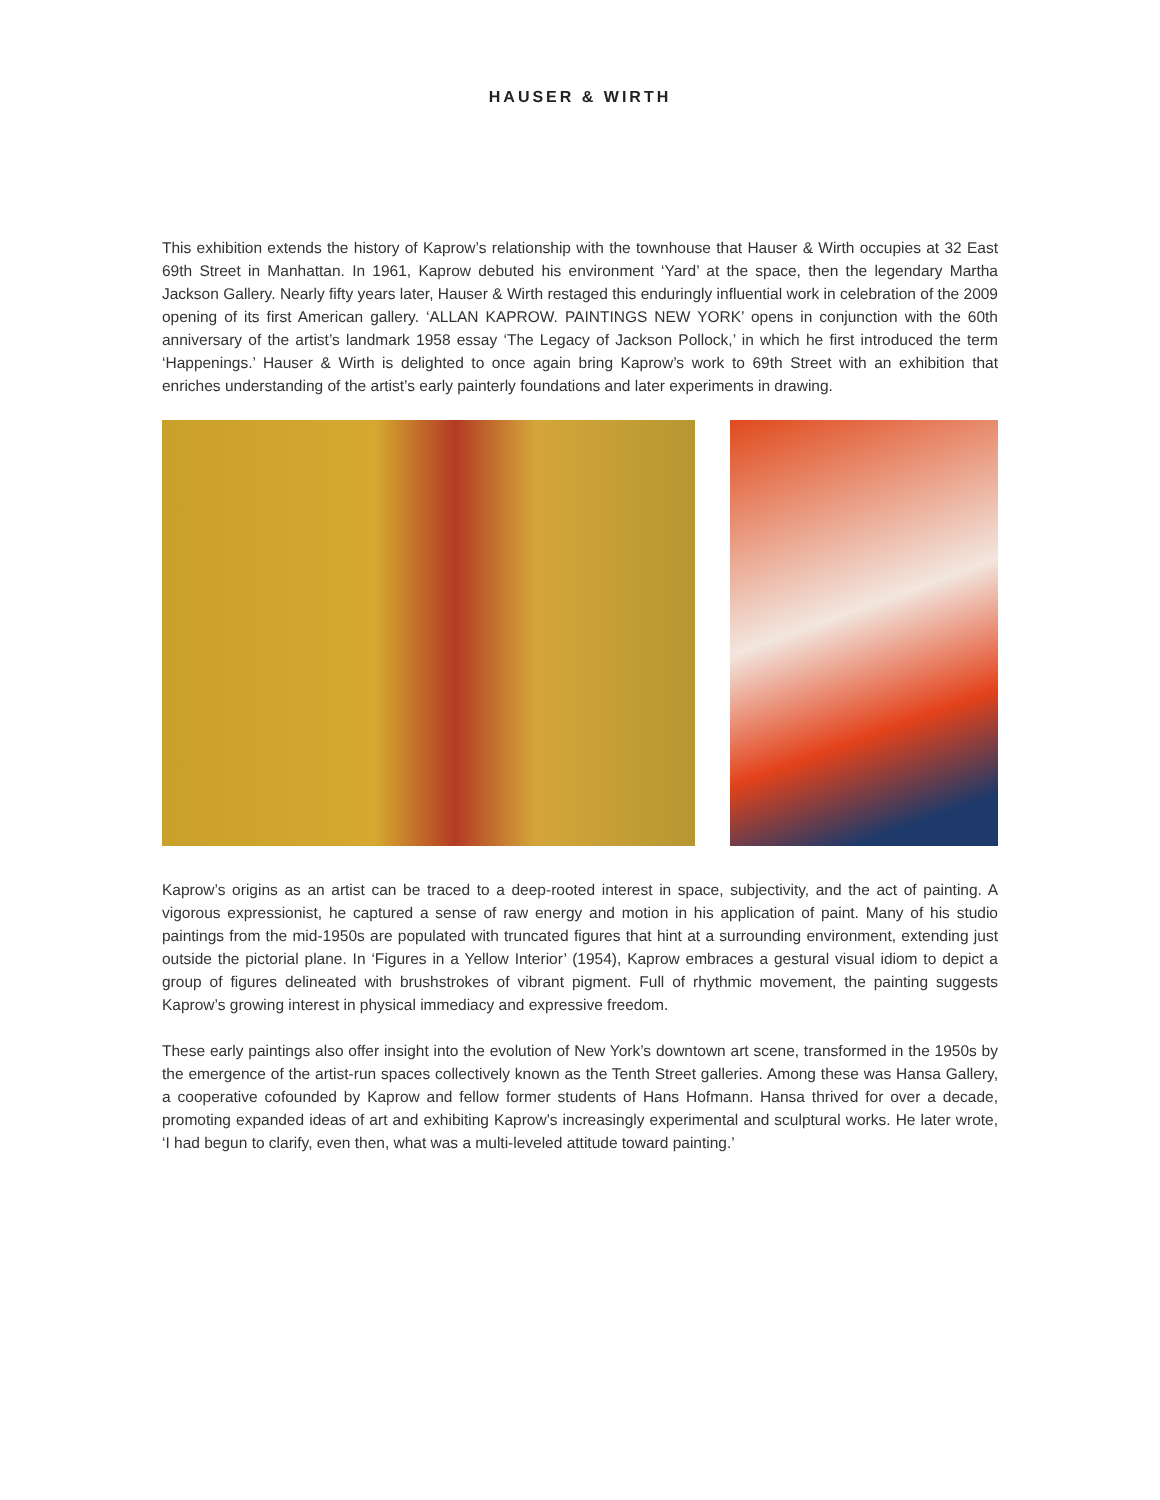HAUSER & WIRTH
This exhibition extends the history of Kaprow’s relationship with the townhouse that Hauser & Wirth occupies at 32 East 69th Street in Manhattan. In 1961, Kaprow debuted his environment ‘Yard’ at the space, then the legendary Martha Jackson Gallery. Nearly fifty years later, Hauser & Wirth restaged this enduringly influential work in celebration of the 2009 opening of its first American gallery. ‘ALLAN KAPROW. PAINTINGS NEW YORK’ opens in conjunction with the 60th anniversary of the artist’s landmark 1958 essay ‘The Legacy of Jackson Pollock,’ in which he first introduced the term ‘Happenings.’ Hauser & Wirth is delighted to once again bring Kaprow’s work to 69th Street with an exhibition that enriches understanding of the artist’s early painterly foundations and later experiments in drawing.
Kaprow’s origins as an artist can be traced to a deep-rooted interest in space, subjectivity, and the act of painting. A vigorous expressionist, he captured a sense of raw energy and motion in his application of paint. Many of his studio paintings from the mid-1950s are populated with truncated figures that hint at a surrounding environment, extending just outside the pictorial plane. In ‘Figures in a Yellow Interior’ (1954), Kaprow embraces a gestural visual idiom to depict a group of figures delineated with brushstrokes of vibrant pigment. Full of rhythmic movement, the painting suggests Kaprow’s growing interest in physical immediacy and expressive freedom.
These early paintings also offer insight into the evolution of New York’s downtown art scene, transformed in the 1950s by the emergence of the artist-run spaces collectively known as the Tenth Street galleries. Among these was Hansa Gallery, a cooperative cofounded by Kaprow and fellow former students of Hans Hofmann. Hansa thrived for over a decade, promoting expanded ideas of art and exhibiting Kaprow’s increasingly experimental and sculptural works. He later wrote, ‘I had begun to clarify, even then, what was a multi-leveled attitude toward painting.’